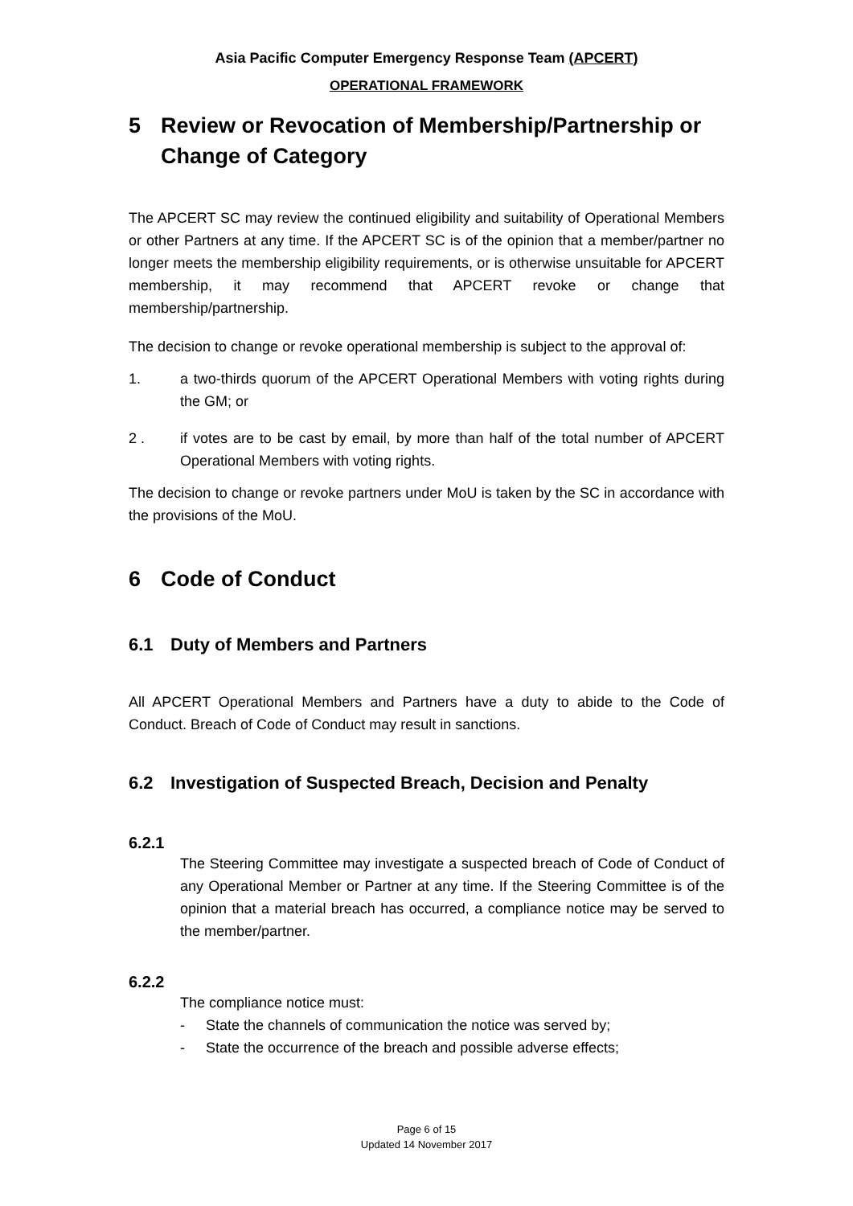Asia Pacific Computer Emergency Response Team (APCERT)
OPERATIONAL FRAMEWORK
5 Review or Revocation of Membership/Partnership or Change of Category
The APCERT SC may review the continued eligibility and suitability of Operational Members or other Partners at any time. If the APCERT SC is of the opinion that a member/partner no longer meets the membership eligibility requirements, or is otherwise unsuitable for APCERT membership, it may recommend that APCERT revoke or change that membership/partnership.
The decision to change or revoke operational membership is subject to the approval of:
1. a two-thirds quorum of the APCERT Operational Members with voting rights during the GM; or
2 . if votes are to be cast by email, by more than half of the total number of APCERT Operational Members with voting rights.
The decision to change or revoke partners under MoU is taken by the SC in accordance with the provisions of the MoU.
6 Code of Conduct
6.1 Duty of Members and Partners
All APCERT Operational Members and Partners have a duty to abide to the Code of Conduct. Breach of Code of Conduct may result in sanctions.
6.2 Investigation of Suspected Breach, Decision and Penalty
6.2.1
The Steering Committee may investigate a suspected breach of Code of Conduct of any Operational Member or Partner at any time. If the Steering Committee is of the opinion that a material breach has occurred, a compliance notice may be served to the member/partner.
6.2.2
The compliance notice must:
- State the channels of communication the notice was served by;
- State the occurrence of the breach and possible adverse effects;
Page 6 of 15
Updated 14 November 2017